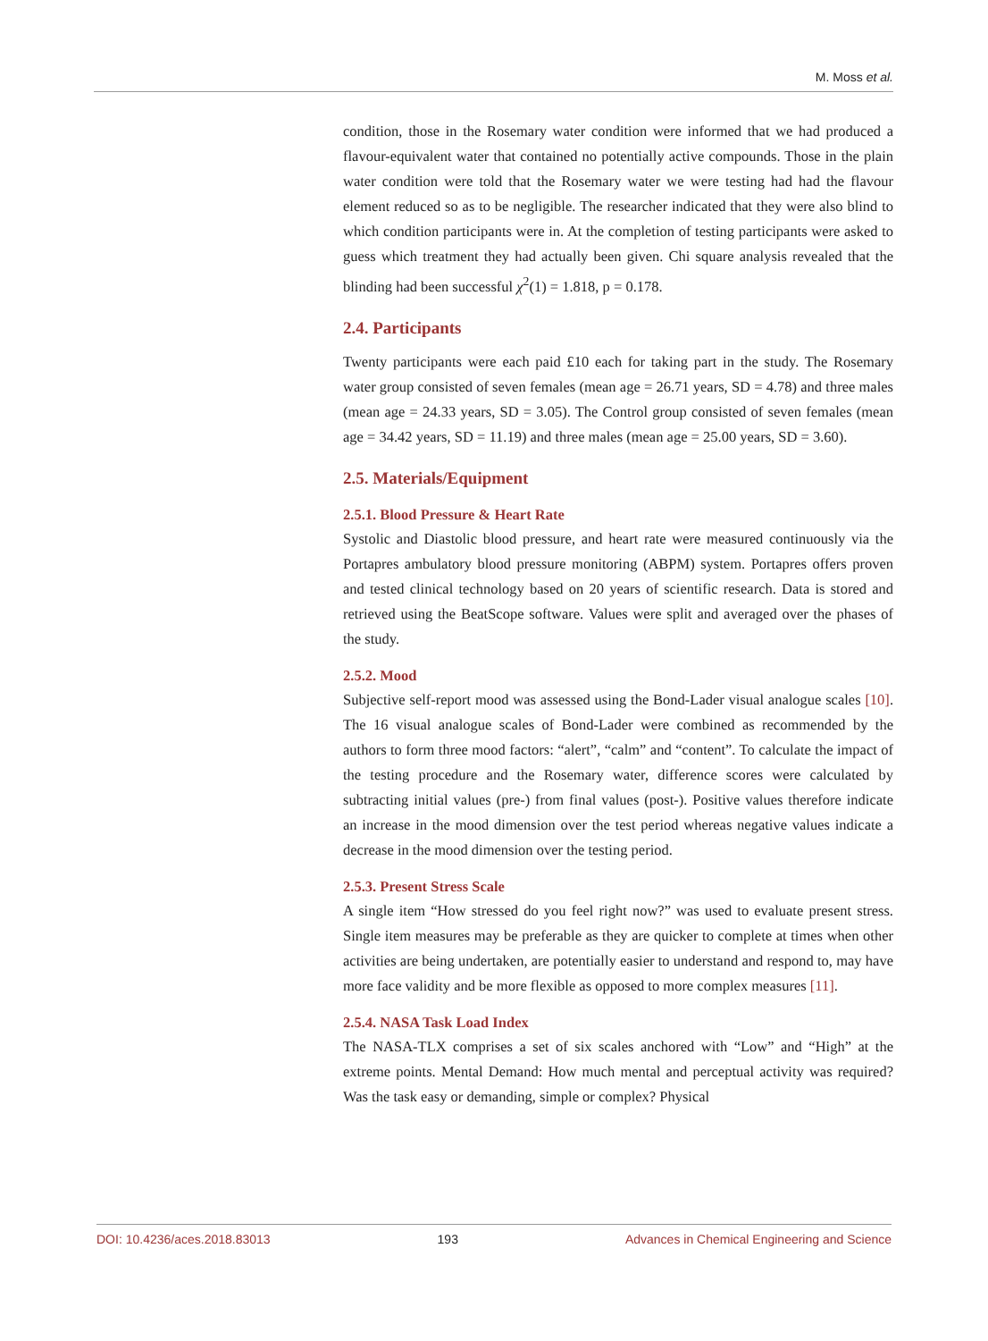M. Moss et al.
condition, those in the Rosemary water condition were informed that we had produced a flavour-equivalent water that contained no potentially active compounds. Those in the plain water condition were told that the Rosemary water we were testing had had the flavour element reduced so as to be negligible. The researcher indicated that they were also blind to which condition participants were in. At the completion of testing participants were asked to guess which treatment they had actually been given. Chi square analysis revealed that the blinding had been successful χ<sup>2</sup>(1) = 1.818, p = 0.178.
2.4. Participants
Twenty participants were each paid £10 each for taking part in the study. The Rosemary water group consisted of seven females (mean age = 26.71 years, SD = 4.78) and three males (mean age = 24.33 years, SD = 3.05). The Control group consisted of seven females (mean age = 34.42 years, SD = 11.19) and three males (mean age = 25.00 years, SD = 3.60).
2.5. Materials/Equipment
2.5.1. Blood Pressure & Heart Rate
Systolic and Diastolic blood pressure, and heart rate were measured continuously via the Portapres ambulatory blood pressure monitoring (ABPM) system. Portapres offers proven and tested clinical technology based on 20 years of scientific research. Data is stored and retrieved using the BeatScope software. Values were split and averaged over the phases of the study.
2.5.2. Mood
Subjective self-report mood was assessed using the Bond-Lader visual analogue scales [10]. The 16 visual analogue scales of Bond-Lader were combined as recommended by the authors to form three mood factors: “alert”, “calm” and “content”. To calculate the impact of the testing procedure and the Rosemary water, difference scores were calculated by subtracting initial values (pre-) from final values (post-). Positive values therefore indicate an increase in the mood dimension over the test period whereas negative values indicate a decrease in the mood dimension over the testing period.
2.5.3. Present Stress Scale
A single item “How stressed do you feel right now?” was used to evaluate present stress. Single item measures may be preferable as they are quicker to complete at times when other activities are being undertaken, are potentially easier to understand and respond to, may have more face validity and be more flexible as opposed to more complex measures [11].
2.5.4. NASA Task Load Index
The NASA-TLX comprises a set of six scales anchored with “Low” and “High” at the extreme points. Mental Demand: How much mental and perceptual activity was required? Was the task easy or demanding, simple or complex? Physical
DOI: 10.4236/aces.2018.83013 193 Advances in Chemical Engineering and Science